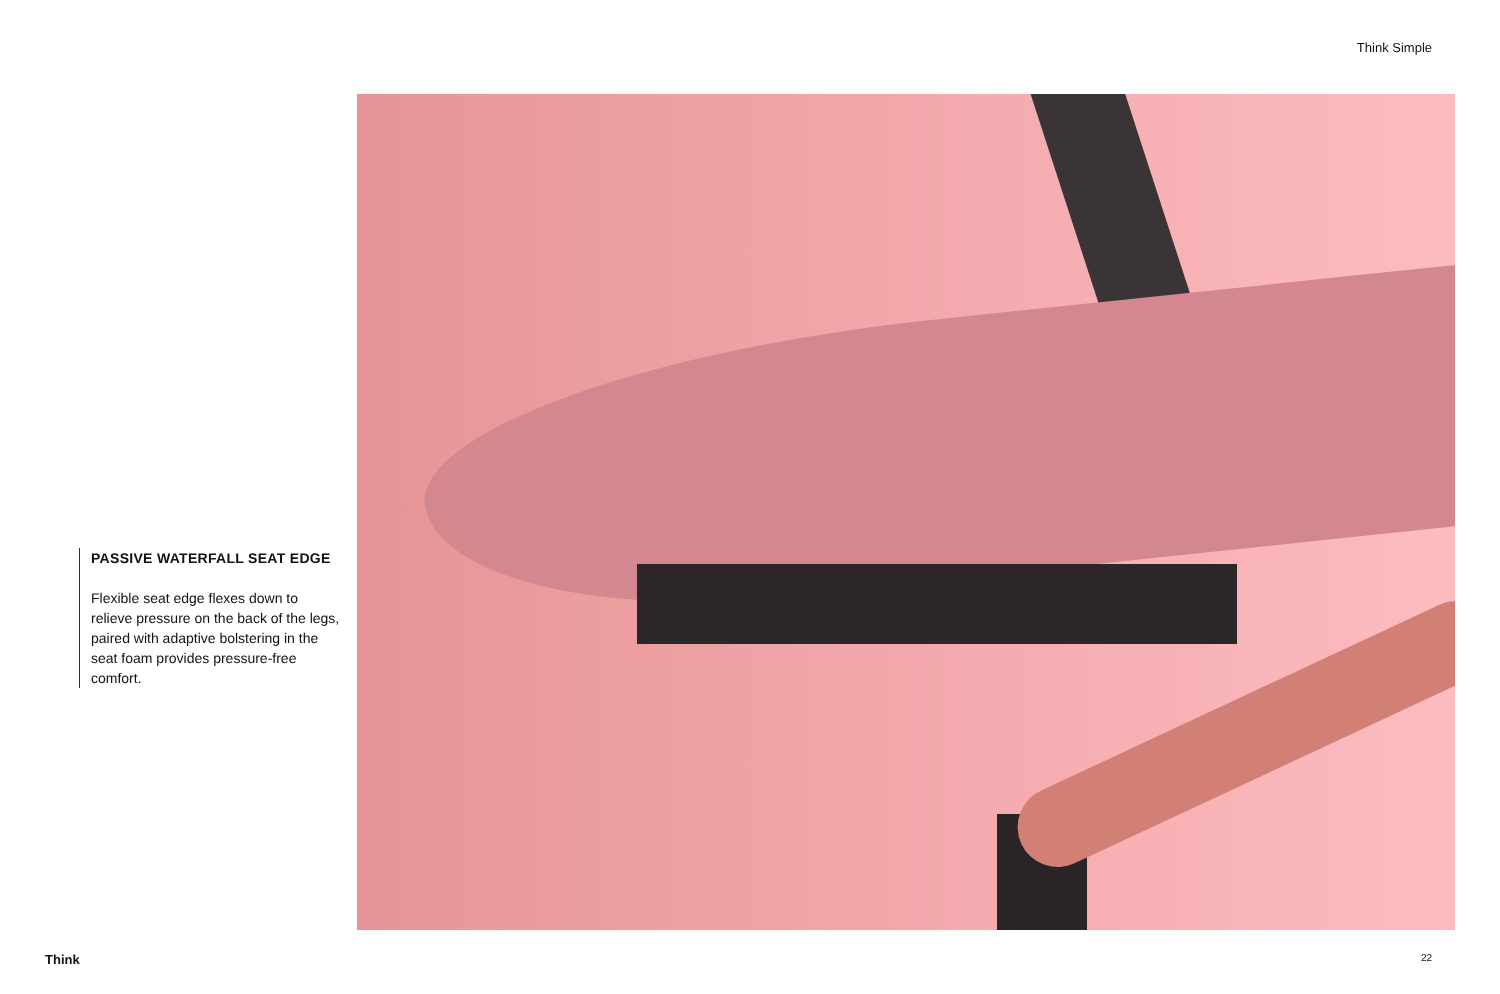Think Simple
PASSIVE WATERFALL SEAT EDGE
Flexible seat edge flexes down to relieve pressure on the back of the legs, paired with adaptive bolstering in the seat foam provides pressure-free comfort.
Think 22